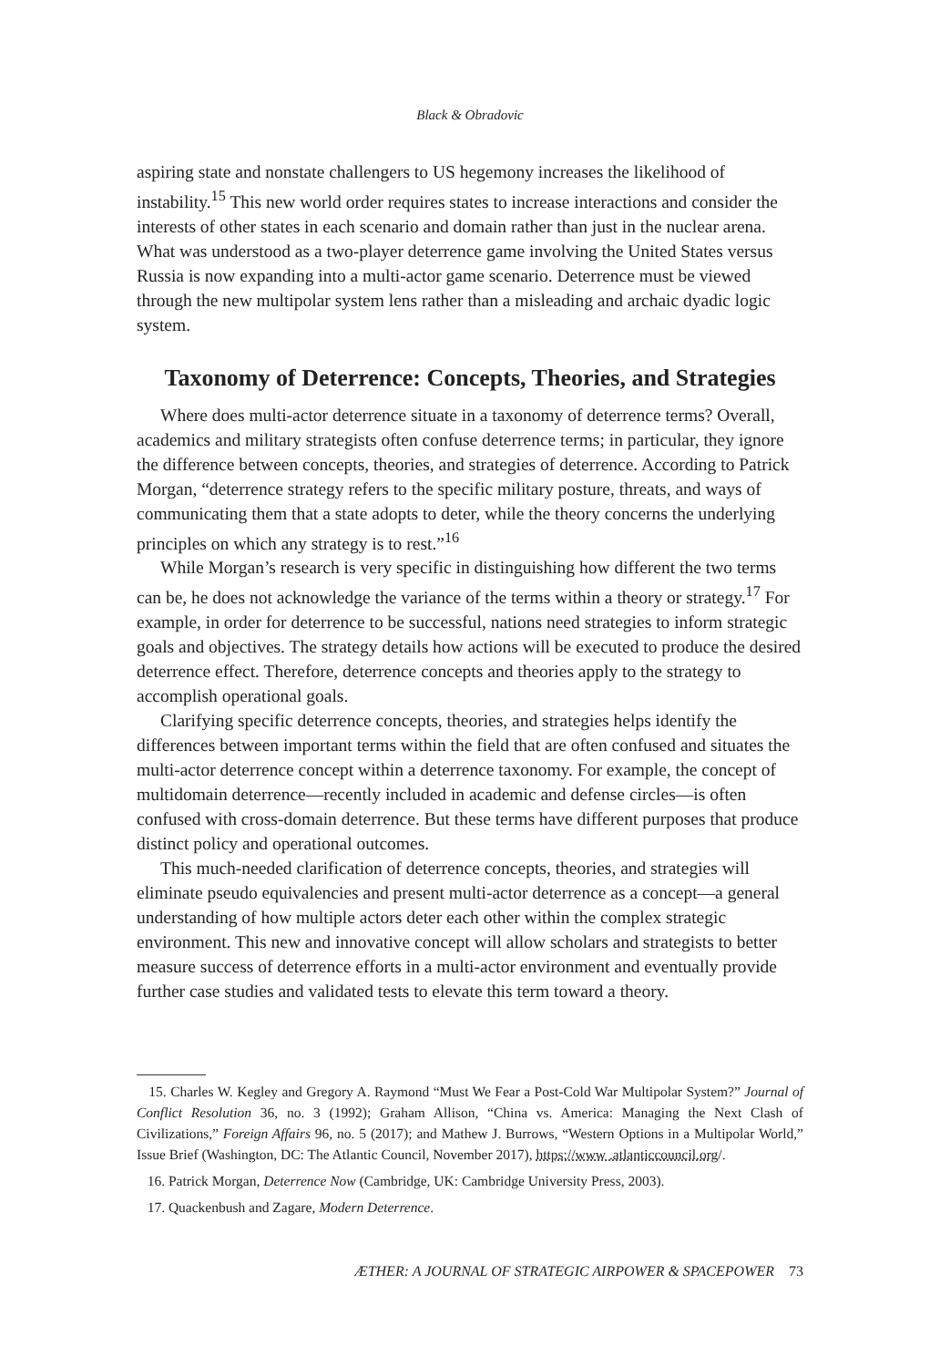Black & Obradovic
aspiring state and nonstate challengers to US hegemony increases the likelihood of instability.<sup>15</sup> This new world order requires states to increase interactions and consider the interests of other states in each scenario and domain rather than just in the nuclear arena. What was understood as a two-player deterrence game involving the United States versus Russia is now expanding into a multi-actor game scenario. Deterrence must be viewed through the new multipolar system lens rather than a misleading and archaic dyadic logic system.
Taxonomy of Deterrence: Concepts, Theories, and Strategies
Where does multi-actor deterrence situate in a taxonomy of deterrence terms? Overall, academics and military strategists often confuse deterrence terms; in particular, they ignore the difference between concepts, theories, and strategies of deterrence. According to Patrick Morgan, “deterrence strategy refers to the specific military posture, threats, and ways of communicating them that a state adopts to deter, while the theory concerns the underlying principles on which any strategy is to rest.”<sup>16</sup>
While Morgan’s research is very specific in distinguishing how different the two terms can be, he does not acknowledge the variance of the terms within a theory or strategy.<sup>17</sup> For example, in order for deterrence to be successful, nations need strategies to inform strategic goals and objectives. The strategy details how actions will be executed to produce the desired deterrence effect. Therefore, deterrence concepts and theories apply to the strategy to accomplish operational goals.
Clarifying specific deterrence concepts, theories, and strategies helps identify the differences between important terms within the field that are often confused and situates the multi-actor deterrence concept within a deterrence taxonomy. For example, the concept of multidomain deterrence—recently included in academic and defense circles—is often confused with cross-domain deterrence. But these terms have different purposes that produce distinct policy and operational outcomes.
This much-needed clarification of deterrence concepts, theories, and strategies will eliminate pseudo equivalencies and present multi-actor deterrence as a concept—a general understanding of how multiple actors deter each other within the complex strategic environment. This new and innovative concept will allow scholars and strategists to better measure success of deterrence efforts in a multi-actor environment and eventually provide further case studies and validated tests to elevate this term toward a theory.
15. Charles W. Kegley and Gregory A. Raymond “Must We Fear a Post-Cold War Multipolar System?” Journal of Conflict Resolution 36, no. 3 (1992); Graham Allison, “China vs. America: Managing the Next Clash of Civilizations,” Foreign Affairs 96, no. 5 (2017); and Mathew J. Burrows, “Western Options in a Multipolar World,” Issue Brief (Washington, DC: The Atlantic Council, November 2017), https://www .atlanticcouncil.org/.
16. Patrick Morgan, Deterrence Now (Cambridge, UK: Cambridge University Press, 2003).
17. Quackenbush and Zagare, Modern Deterrence.
ÆTHER: A JOURNAL OF STRATEGIC AIRPOWER & SPACEPOWER 73